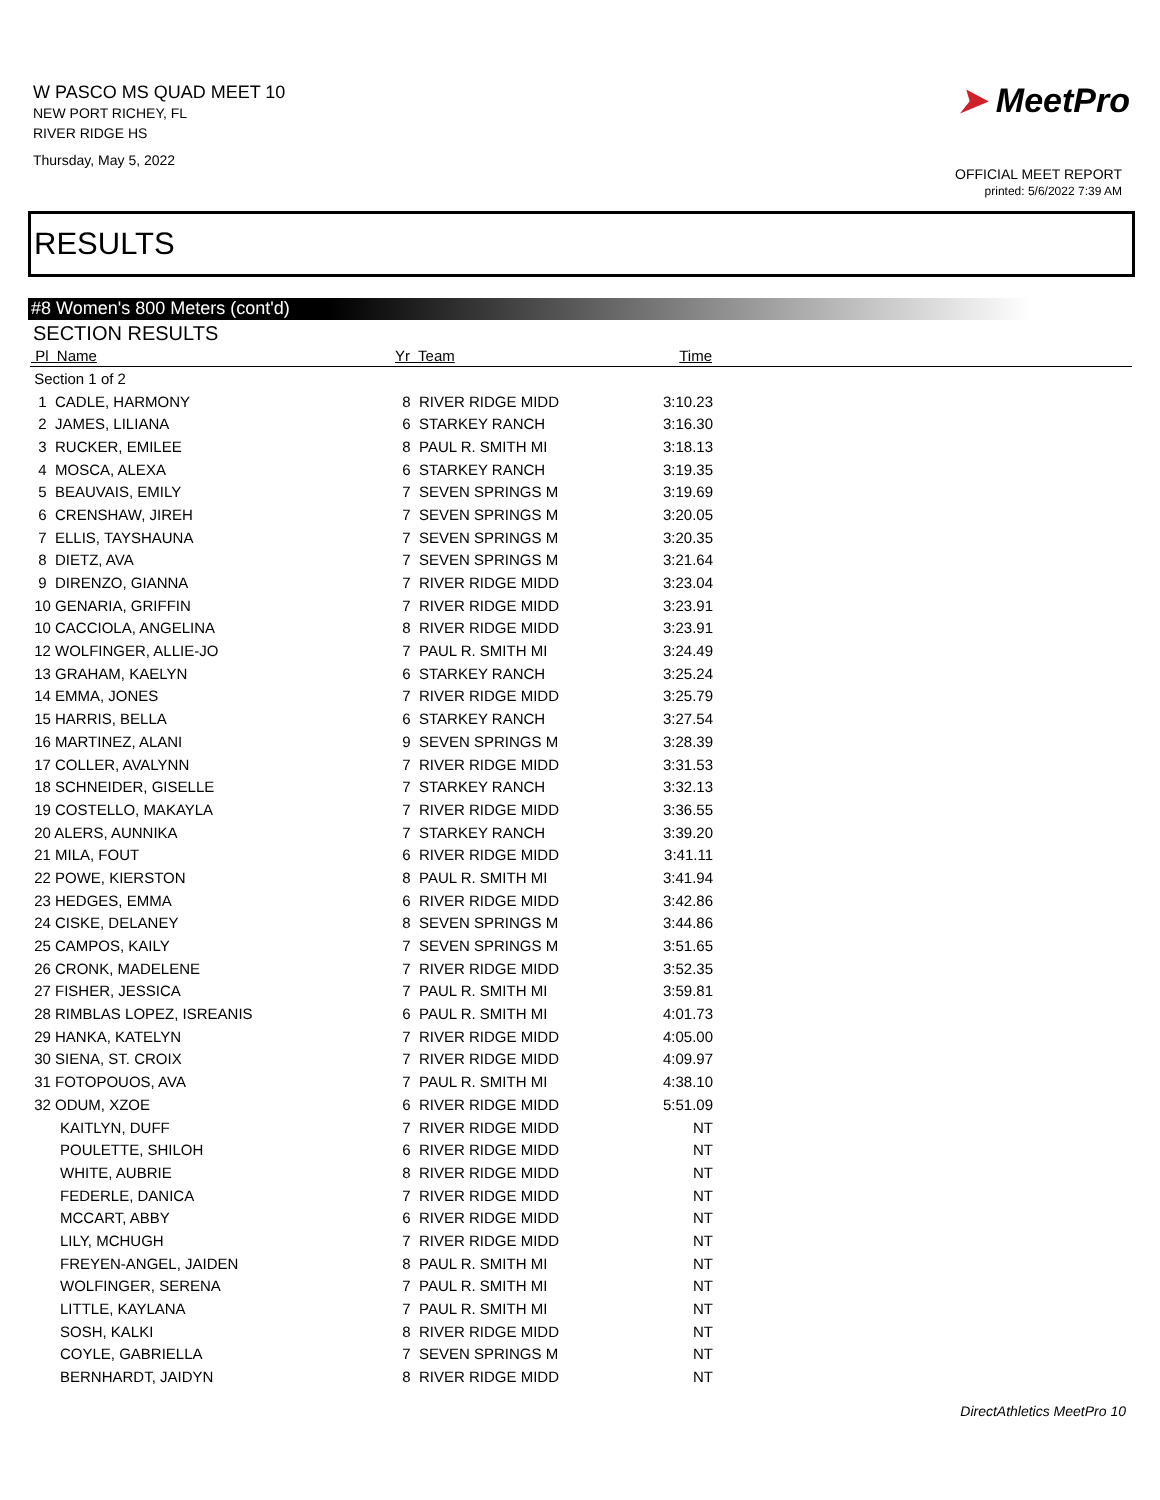W PASCO MS QUAD MEET 10
NEW PORT RICHEY, FL
RIVER RIDGE HS
Thursday, May 5, 2022
➤ MeetPro
OFFICIAL MEET REPORT
printed: 5/6/2022 7:39 AM
RESULTS
#8 Women's 800 Meters (cont'd)
SECTION RESULTS
| Pl Name | Yr Team | Time | |
| --- | --- | --- | --- |
| Section 1 of 2 | | | |
| 1 CADLE, HARMONY | 8 RIVER RIDGE MIDD | 3:10.23 | |
| 2 JAMES, LILIANA | 6 STARKEY RANCH | 3:16.30 | |
| 3 RUCKER, EMILEE | 8 PAUL R. SMITH MI | 3:18.13 | |
| 4 MOSCA, ALEXA | 6 STARKEY RANCH | 3:19.35 | |
| 5 BEAUVAIS, EMILY | 7 SEVEN SPRINGS M | 3:19.69 | |
| 6 CRENSHAW, JIREH | 7 SEVEN SPRINGS M | 3:20.05 | |
| 7 ELLIS, TAYSHAUNA | 7 SEVEN SPRINGS M | 3:20.35 | |
| 8 DIETZ, AVA | 7 SEVEN SPRINGS M | 3:21.64 | |
| 9 DIRENZO, GIANNA | 7 RIVER RIDGE MIDD | 3:23.04 | |
| 10 GENARIA, GRIFFIN | 7 RIVER RIDGE MIDD | 3:23.91 | |
| 10 CACCIOLA, ANGELINA | 8 RIVER RIDGE MIDD | 3:23.91 | |
| 12 WOLFINGER, ALLIE-JO | 7 PAUL R. SMITH MI | 3:24.49 | |
| 13 GRAHAM, KAELYN | 6 STARKEY RANCH | 3:25.24 | |
| 14 EMMA, JONES | 7 RIVER RIDGE MIDD | 3:25.79 | |
| 15 HARRIS, BELLA | 6 STARKEY RANCH | 3:27.54 | |
| 16 MARTINEZ, ALANI | 9 SEVEN SPRINGS M | 3:28.39 | |
| 17 COLLER, AVALYNN | 7 RIVER RIDGE MIDD | 3:31.53 | |
| 18 SCHNEIDER, GISELLE | 7 STARKEY RANCH | 3:32.13 | |
| 19 COSTELLO, MAKAYLA | 7 RIVER RIDGE MIDD | 3:36.55 | |
| 20 ALERS, AUNNIKA | 7 STARKEY RANCH | 3:39.20 | |
| 21 MILA, FOUT | 6 RIVER RIDGE MIDD | 3:41.11 | |
| 22 POWE, KIERSTON | 8 PAUL R. SMITH MI | 3:41.94 | |
| 23 HEDGES, EMMA | 6 RIVER RIDGE MIDD | 3:42.86 | |
| 24 CISKE, DELANEY | 8 SEVEN SPRINGS M | 3:44.86 | |
| 25 CAMPOS, KAILY | 7 SEVEN SPRINGS M | 3:51.65 | |
| 26 CRONK, MADELENE | 7 RIVER RIDGE MIDD | 3:52.35 | |
| 27 FISHER, JESSICA | 7 PAUL R. SMITH MI | 3:59.81 | |
| 28 RIMBLAS LOPEZ, ISREANIS | 6 PAUL R. SMITH MI | 4:01.73 | |
| 29 HANKA, KATELYN | 7 RIVER RIDGE MIDD | 4:05.00 | |
| 30 SIENA, ST. CROIX | 7 RIVER RIDGE MIDD | 4:09.97 | |
| 31 FOTOPOUOS, AVA | 7 PAUL R. SMITH MI | 4:38.10 | |
| 32 ODUM, XZOE | 6 RIVER RIDGE MIDD | 5:51.09 | |
| KAITLYN, DUFF | 7 RIVER RIDGE MIDD | NT | |
| POULETTE, SHILOH | 6 RIVER RIDGE MIDD | NT | |
| WHITE, AUBRIE | 8 RIVER RIDGE MIDD | NT | |
| FEDERLE, DANICA | 7 RIVER RIDGE MIDD | NT | |
| MCCART, ABBY | 6 RIVER RIDGE MIDD | NT | |
| LILY, MCHUGH | 7 RIVER RIDGE MIDD | NT | |
| FREYEN-ANGEL, JAIDEN | 8 PAUL R. SMITH MI | NT | |
| WOLFINGER, SERENA | 7 PAUL R. SMITH MI | NT | |
| LITTLE, KAYLANA | 7 PAUL R. SMITH MI | NT | |
| SOSH, KALKI | 8 RIVER RIDGE MIDD | NT | |
| COYLE, GABRIELLA | 7 SEVEN SPRINGS M | NT | |
| BERNHARDT, JAIDYN | 8 RIVER RIDGE MIDD | NT | |
DirectAthletics MeetPro 10